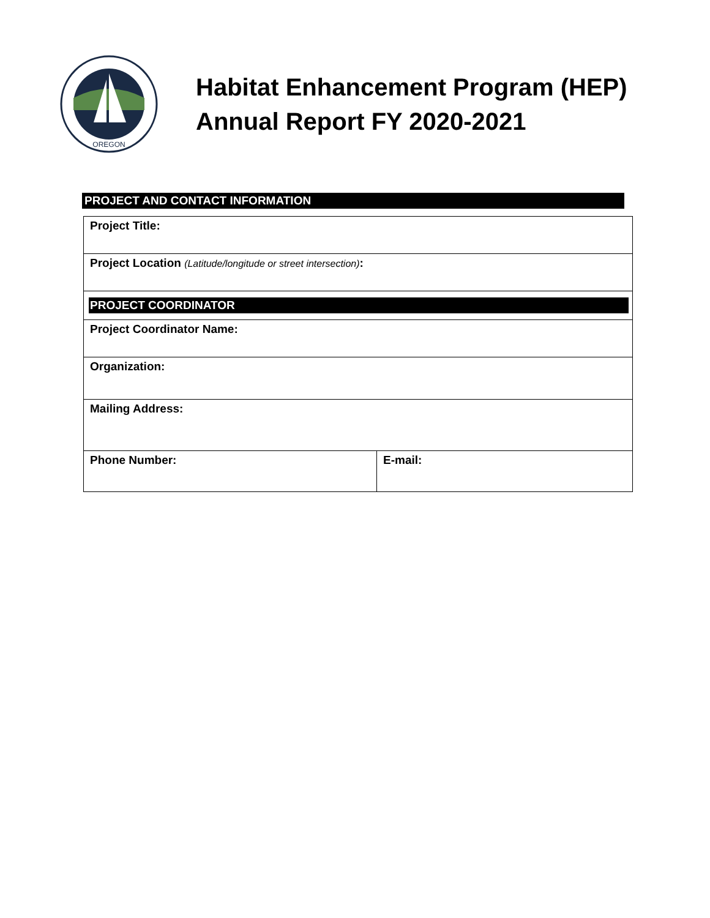OREGON
Habitat Enhancement Program (HEP)
Annual Report FY 2020-2021
PROJECT AND CONTACT INFORMATION
| Project Title: | |
| Project Location (Latitude/longitude or street intersection) : | |
| PROJECT COORDINATOR | |
| Project Coordinator Name: | |
| Organization: | |
| Mailing Address: | |
| Phone Number: | E-mail: |